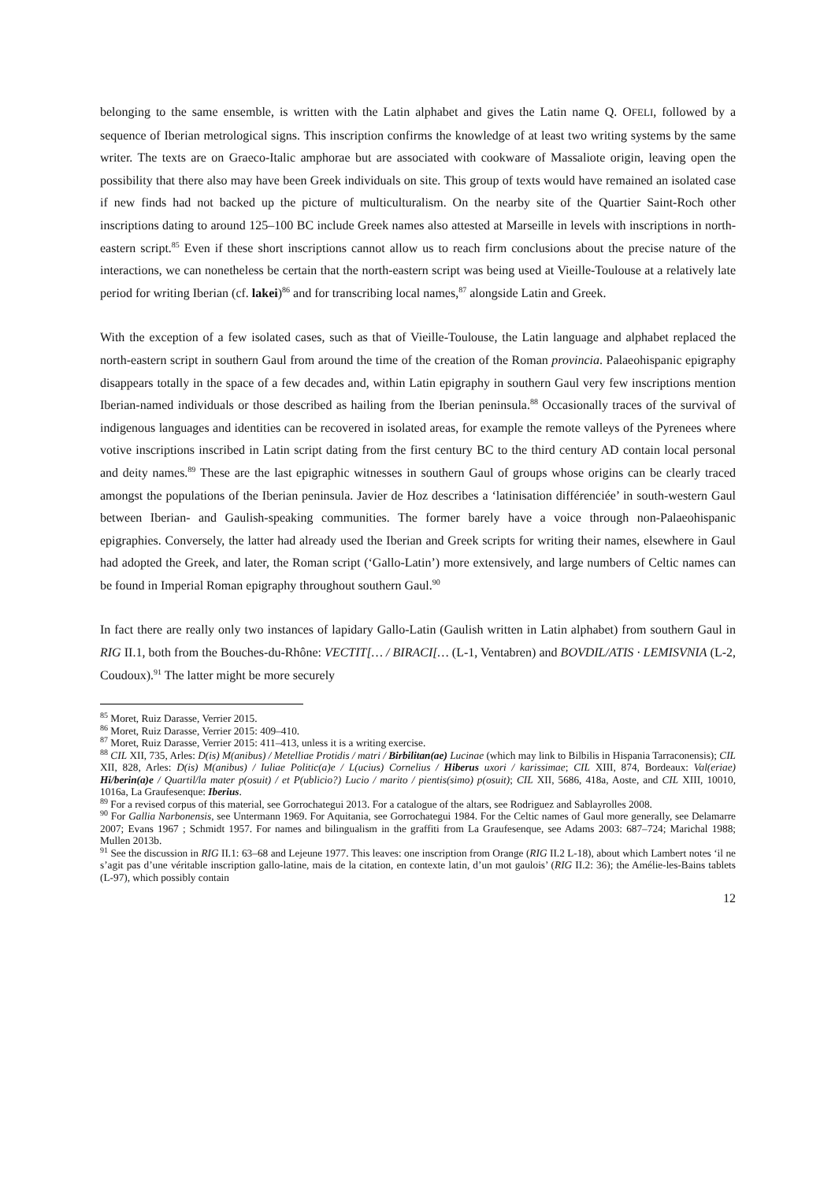belonging to the same ensemble, is written with the Latin alphabet and gives the Latin name Q. OFELI, followed by a sequence of Iberian metrological signs. This inscription confirms the knowledge of at least two writing systems by the same writer. The texts are on Graeco-Italic amphorae but are associated with cookware of Massaliote origin, leaving open the possibility that there also may have been Greek individuals on site. This group of texts would have remained an isolated case if new finds had not backed up the picture of multiculturalism. On the nearby site of the Quartier Saint-Roch other inscriptions dating to around 125–100 BC include Greek names also attested at Marseille in levels with inscriptions in north-eastern script.<sup>85</sup> Even if these short inscriptions cannot allow us to reach firm conclusions about the precise nature of the interactions, we can nonetheless be certain that the north-eastern script was being used at Vieille-Toulouse at a relatively late period for writing Iberian (cf. lakei)<sup>86</sup> and for transcribing local names,<sup>87</sup> alongside Latin and Greek.
With the exception of a few isolated cases, such as that of Vieille-Toulouse, the Latin language and alphabet replaced the north-eastern script in southern Gaul from around the time of the creation of the Roman provincia. Palaeohispanic epigraphy disappears totally in the space of a few decades and, within Latin epigraphy in southern Gaul very few inscriptions mention Iberian-named individuals or those described as hailing from the Iberian peninsula.<sup>88</sup> Occasionally traces of the survival of indigenous languages and identities can be recovered in isolated areas, for example the remote valleys of the Pyrenees where votive inscriptions inscribed in Latin script dating from the first century BC to the third century AD contain local personal and deity names.<sup>89</sup> These are the last epigraphic witnesses in southern Gaul of groups whose origins can be clearly traced amongst the populations of the Iberian peninsula. Javier de Hoz describes a ‘latinisation différenciée’ in south-western Gaul between Iberian- and Gaulish-speaking communities. The former barely have a voice through non-Palaeohispanic epigraphies. Conversely, the latter had already used the Iberian and Greek scripts for writing their names, elsewhere in Gaul had adopted the Greek, and later, the Roman script (‘Gallo-Latin’) more extensively, and large numbers of Celtic names can be found in Imperial Roman epigraphy throughout southern Gaul.<sup>90</sup>
In fact there are really only two instances of lapidary Gallo-Latin (Gaulish written in Latin alphabet) from southern Gaul in RIG II.1, both from the Bouches-du-Rhône: VECTIT[… / BIRACI[… (L-1, Ventabren) and BOVDIL/ATIS · LEMISVNIA (L-2, Coudoux).<sup>91</sup> The latter might be more securely
<sup>85</sup> Moret, Ruiz Darasse, Verrier 2015.
<sup>86</sup> Moret, Ruiz Darasse, Verrier 2015: 409–410.
<sup>87</sup> Moret, Ruiz Darasse, Verrier 2015: 411–413, unless it is a writing exercise.
<sup>88</sup> CIL XII, 735, Arles: D(is) M(anibus) / Metelliae Protidis / matri / Birbilitan(ae) Lucinae (which may link to Bilbilis in Hispania Tarraconensis); CIL XII, 828, Arles: D(is) M(anibus) / Iuliae Politic(a)e / L(ucius) Cornelius / Hiberus uxori / karissimae; CIL XIII, 874, Bordeaux: Val(eriae) Hi/berin(a)e / Quartil/la mater p(osuit) / et P(ublicio?) Lucio / marito / pientis(simo) p(osuit); CIL XII, 5686, 418a, Aoste, and CIL XIII, 10010, 1016a, La Graufesenque: Iberius.
<sup>89</sup> For a revised corpus of this material, see Gorrochategui 2013. For a catalogue of the altars, see Rodriguez and Sablayrolles 2008.
<sup>90</sup> For Gallia Narbonensis, see Untermann 1969. For Aquitania, see Gorrochategui 1984. For the Celtic names of Gaul more generally, see Delamarre 2007; Evans 1967 ; Schmidt 1957. For names and bilingualism in the graffiti from La Graufesenque, see Adams 2003: 687–724; Marichal 1988; Mullen 2013b.
<sup>91</sup> See the discussion in RIG II.1: 63–68 and Lejeune 1977. This leaves: one inscription from Orange (RIG II.2 L-18), about which Lambert notes ‘il ne s’agit pas d’une véritable inscription gallo-latine, mais de la citation, en contexte latin, d’un mot gaulois’ (RIG II.2: 36); the Amélie-les-Bains tablets (L-97), which possibly contain
12